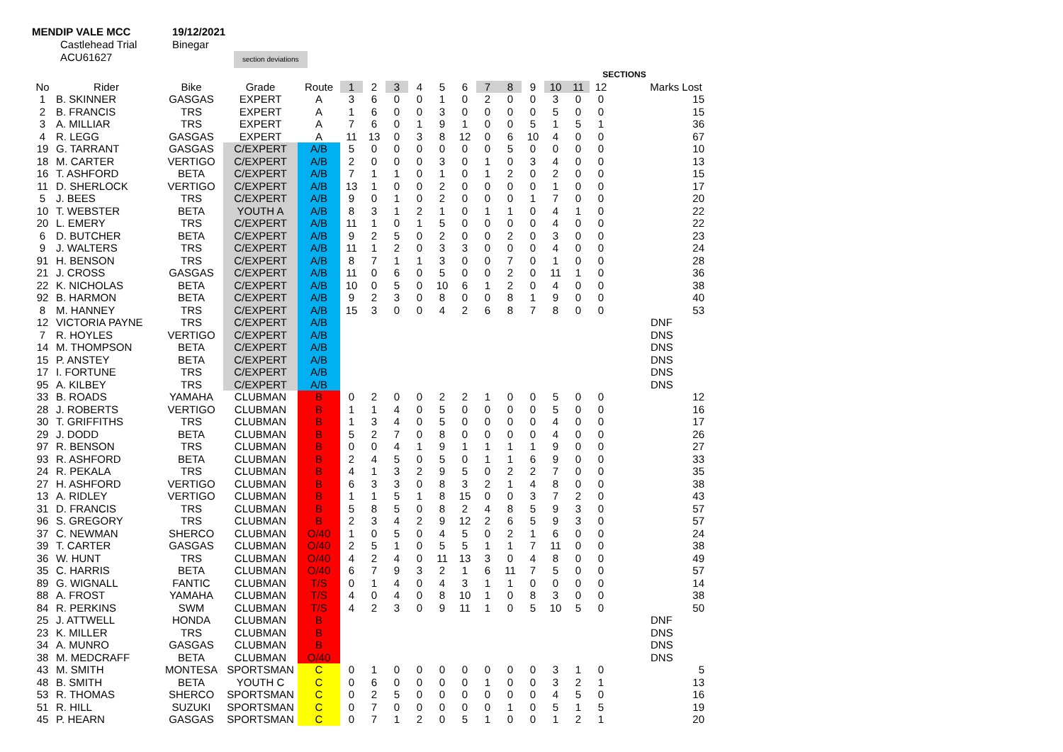MENDIP VALE MCC 19/12/2021
Castlehead Trial Binegar
ACU61627 section deviations
| | | | | | | | | | | | | | | SECTIONS | | | | | | |
| No | Rider | Bike | Grade | Route | 1 | 2 | 3 | 4 | 5 | 6 | 7 | 8 | 9 | 10 | 11 | 12 | | Marks Lost | | |
| 1 | B. SKINNER | GASGAS | EXPERT | A | 3 | 6 | 0 | 0 | 1 | 0 | 2 | 0 | 0 | 3 | 0 | 0 | | | 15 | |
| 2 | B. FRANCIS | TRS | EXPERT | A | 1 | 6 | 0 | 0 | 3 | 0 | 0 | 0 | 0 | 5 | 0 | 0 | | | 15 | |
| 3 | A. MILLIAR | TRS | EXPERT | A | 7 | 6 | 0 | 1 | 9 | 1 | 0 | 0 | 5 | 1 | 5 | 1 | | | 36 | |
| 4 | R. LEGG | GASGAS | EXPERT | A | 11 | 13 | 0 | 3 | 8 | 12 | 0 | 6 | 10 | 4 | 0 | 0 | | | 67 | |
| 19 | G. TARRANT | GASGAS | C/EXPERT | A/B | 5 | 0 | 0 | 0 | 0 | 0 | 0 | 5 | 0 | 0 | 0 | 0 | | | 10 | |
| 18 | M. CARTER | VERTIGO | C/EXPERT | A/B | 2 | 0 | 0 | 0 | 3 | 0 | 1 | 0 | 3 | 4 | 0 | 0 | | | 13 | |
| 16 | T. ASHFORD | BETA | C/EXPERT | A/B | 7 | 1 | 1 | 0 | 1 | 0 | 1 | 2 | 0 | 2 | 0 | 0 | | | 15 | |
| 11 | D. SHERLOCK | VERTIGO | C/EXPERT | A/B | 13 | 1 | 0 | 0 | 2 | 0 | 0 | 0 | 0 | 1 | 0 | 0 | | | 17 | |
| 5 | J. BEES | TRS | C/EXPERT | A/B | 9 | 0 | 1 | 0 | 2 | 0 | 0 | 0 | 1 | 7 | 0 | 0 | | | 20 | |
| 10 | T. WEBSTER | BETA | YOUTH A | A/B | 8 | 3 | 1 | 2 | 1 | 0 | 1 | 1 | 0 | 4 | 1 | 0 | | | 22 | |
| 20 | L. EMERY | TRS | C/EXPERT | A/B | 11 | 1 | 0 | 1 | 5 | 0 | 0 | 0 | 0 | 4 | 0 | 0 | | | 22 | |
| 6 | D. BUTCHER | BETA | C/EXPERT | A/B | 9 | 2 | 5 | 0 | 2 | 0 | 0 | 2 | 0 | 3 | 0 | 0 | | | 23 | |
| 9 | J. WALTERS | TRS | C/EXPERT | A/B | 11 | 1 | 2 | 0 | 3 | 3 | 0 | 0 | 0 | 4 | 0 | 0 | | | 24 | |
| 91 | H. BENSON | TRS | C/EXPERT | A/B | 8 | 7 | 1 | 1 | 3 | 0 | 0 | 7 | 0 | 1 | 0 | 0 | | | 28 | |
| 21 | J. CROSS | GASGAS | C/EXPERT | A/B | 11 | 0 | 6 | 0 | 5 | 0 | 0 | 2 | 0 | 11 | 1 | 0 | | | 36 | |
| 22 | K. NICHOLAS | BETA | C/EXPERT | A/B | 10 | 0 | 5 | 0 | 10 | 6 | 1 | 2 | 0 | 4 | 0 | 0 | | | 38 | |
| 92 | B. HARMON | BETA | C/EXPERT | A/B | 9 | 2 | 3 | 0 | 8 | 0 | 0 | 8 | 1 | 9 | 0 | 0 | | | 40 | |
| 8 | M. HANNEY | TRS | C/EXPERT | A/B | 15 | 3 | 0 | 0 | 4 | 2 | 6 | 8 | 7 | 8 | 0 | 0 | | | 53 | |
| 12 | VICTORIA PAYNE | TRS | C/EXPERT | A/B | | | | | | | | | | | | | | DNF | | |
| 7 | R. HOYLES | VERTIGO | C/EXPERT | A/B | | | | | | | | | | | | | | DNS | | |
| 14 | M. THOMPSON | BETA | C/EXPERT | A/B | | | | | | | | | | | | | | DNS | | |
| 15 | P. ANSTEY | BETA | C/EXPERT | A/B | | | | | | | | | | | | | | DNS | | |
| 17 | I. FORTUNE | TRS | C/EXPERT | A/B | | | | | | | | | | | | | | DNS | | |
| 95 | A. KILBEY | TRS | C/EXPERT | A/B | | | | | | | | | | | | | | DNS | | |
| 33 | B. ROADS | YAMAHA | CLUBMAN | B | 0 | 2 | 0 | 0 | 2 | 2 | 1 | 0 | 0 | 5 | 0 | 0 | | | 12 | |
| 28 | J. ROBERTS | VERTIGO | CLUBMAN | B | 1 | 1 | 4 | 0 | 5 | 0 | 0 | 0 | 0 | 5 | 0 | 0 | | | 16 | |
| 30 | T. GRIFFITHS | TRS | CLUBMAN | B | 1 | 3 | 4 | 0 | 5 | 0 | 0 | 0 | 0 | 4 | 0 | 0 | | | 17 | |
| 29 | J. DODD | BETA | CLUBMAN | B | 5 | 2 | 7 | 0 | 8 | 0 | 0 | 0 | 0 | 4 | 0 | 0 | | | 26 | |
| 97 | R. BENSON | TRS | CLUBMAN | B | 0 | 0 | 4 | 1 | 9 | 1 | 1 | 1 | 1 | 9 | 0 | 0 | | | 27 | |
| 93 | R. ASHFORD | BETA | CLUBMAN | B | 2 | 4 | 5 | 0 | 5 | 0 | 1 | 1 | 6 | 9 | 0 | 0 | | | 33 | |
| 24 | R. PEKALA | TRS | CLUBMAN | B | 4 | 1 | 3 | 2 | 9 | 5 | 0 | 2 | 2 | 7 | 0 | 0 | | | 35 | |
| 27 | H. ASHFORD | VERTIGO | CLUBMAN | B | 6 | 3 | 3 | 0 | 8 | 3 | 2 | 1 | 4 | 8 | 0 | 0 | | | 38 | |
| 13 | A. RIDLEY | VERTIGO | CLUBMAN | B | 1 | 1 | 5 | 1 | 8 | 15 | 0 | 0 | 3 | 7 | 2 | 0 | | | 43 | |
| 31 | D. FRANCIS | TRS | CLUBMAN | B | 5 | 8 | 5 | 0 | 8 | 2 | 4 | 8 | 5 | 9 | 3 | 0 | | | 57 | |
| 96 | S. GREGORY | TRS | CLUBMAN | B | 2 | 3 | 4 | 2 | 9 | 12 | 2 | 6 | 5 | 9 | 3 | 0 | | | 57 | |
| 37 | C. NEWMAN | SHERCO | CLUBMAN | O/40 | 1 | 0 | 5 | 0 | 4 | 5 | 0 | 2 | 1 | 6 | 0 | 0 | | | 24 | |
| 39 | T. CARTER | GASGAS | CLUBMAN | O/40 | 2 | 5 | 1 | 0 | 5 | 5 | 1 | 1 | 7 | 11 | 0 | 0 | | | 38 | |
| 36 | W. HUNT | TRS | CLUBMAN | O/40 | 4 | 2 | 4 | 0 | 11 | 13 | 3 | 0 | 4 | 8 | 0 | 0 | | | 49 | |
| 35 | C. HARRIS | BETA | CLUBMAN | O/40 | 6 | 7 | 9 | 3 | 2 | 1 | 6 | 11 | 7 | 5 | 0 | 0 | | | 57 | |
| 89 | G. WIGNALL | FANTIC | CLUBMAN | T/S | 0 | 1 | 4 | 0 | 4 | 3 | 1 | 1 | 0 | 0 | 0 | 0 | | | 14 | |
| 88 | A. FROST | YAMAHA | CLUBMAN | T/S | 4 | 0 | 4 | 0 | 8 | 10 | 1 | 0 | 8 | 3 | 0 | 0 | | | 38 | |
| 84 | R. PERKINS | SWM | CLUBMAN | T/S | 4 | 2 | 3 | 0 | 9 | 11 | 1 | 0 | 5 | 10 | 5 | 0 | | | 50 | |
| 25 | J. ATTWELL | HONDA | CLUBMAN | B | | | | | | | | | | | | | | DNF | | |
| 23 | K. MILLER | TRS | CLUBMAN | B | | | | | | | | | | | | | | DNS | | |
| 34 | A. MUNRO | GASGAS | CLUBMAN | B | | | | | | | | | | | | | | DNS | | |
| 38 | M. MEDCRAFF | BETA | CLUBMAN | O/40 | | | | | | | | | | | | | | DNS | | |
| 43 | M. SMITH | MONTESA | SPORTSMAN | C | 0 | 1 | 0 | 0 | 0 | 0 | 0 | 0 | 0 | 3 | 1 | 0 | | | 5 | |
| 48 | B. SMITH | BETA | YOUTH C | C | 0 | 6 | 0 | 0 | 0 | 0 | 1 | 0 | 0 | 3 | 2 | 1 | | | 13 | |
| 53 | R. THOMAS | SHERCO | SPORTSMAN | C | 0 | 2 | 5 | 0 | 0 | 0 | 0 | 0 | 0 | 4 | 5 | 0 | | | 16 | |
| 51 | R. HILL | SUZUKI | SPORTSMAN | C | 0 | 7 | 0 | 0 | 0 | 0 | 0 | 1 | 0 | 5 | 1 | 5 | | | 19 | |
| 45 | P. HEARN | GASGAS | SPORTSMAN | C | 0 | 7 | 1 | 2 | 0 | 5 | 1 | 0 | 0 | 1 | 2 | 1 | | | 20 | |